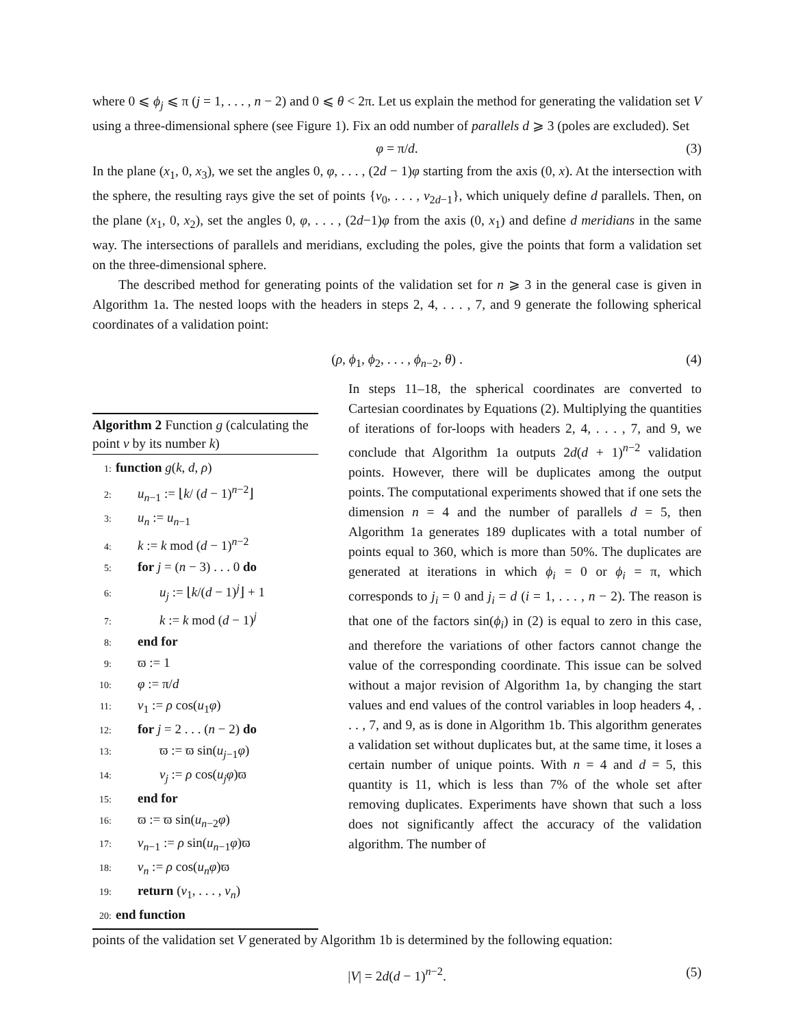where 0 ⩽ ϕ<sub>j</sub> ⩽ π (j = 1, . . . , n − 2) and 0 ⩽ θ < 2π. Let us explain the method for generating the validation set V using a three-dimensional sphere (see Figure 1). Fix an odd number of parallels d ⩾ 3 (poles are excluded). Set
φ = π/d. (3)
In the plane (x<sub>1</sub>, 0, x<sub>3</sub>), we set the angles 0, φ, . . . , (2d − 1)φ starting from the axis (0, x). At the intersection with the sphere, the resulting rays give the set of points {v<sub>0</sub>, . . . , v<sub>2d−1</sub>}, which uniquely define d parallels. Then, on the plane (x<sub>1</sub>, 0, x<sub>2</sub>), set the angles 0, φ, . . . , (2d−1)φ from the axis (0, x<sub>1</sub>) and define d meridians in the same way. The intersections of parallels and meridians, excluding the poles, give the points that form a validation set on the three-dimensional sphere.
The described method for generating points of the validation set for n ⩾ 3 in the general case is given in Algorithm 1a. The nested loops with the headers in steps 2, 4, . . . , 7, and 9 generate the following spherical coordinates of a validation point:
(ρ, ϕ<sub>1</sub>, ϕ<sub>2</sub>, . . . , ϕ<sub>n−2</sub>, θ) . (4)
Algorithm 2 Function g (calculating the point v by its number k)
1: function g(k, d, ρ)
2: u<sub>n−1</sub> := ⌊k/ (d − 1)<sup>n−2</sup>⌋
3: u<sub>n</sub> := u<sub>n−1</sub>
4: k := k mod (d − 1)<sup>n−2</sup>
5: for j = (n − 3) . . . 0 do
6: u<sub>j</sub> := ⌊k/(d − 1)<sup>j</sup>⌋ + 1
7: k := k mod (d − 1)<sup>j</sup>
8: end for
9: ϖ := 1
10: φ := π/d
11: v<sub>1</sub> := ρ cos(u<sub>1</sub>φ)
12: for j = 2 . . . (n − 2) do
13: ϖ := ϖ sin(u<sub>j−1</sub>φ)
14: v<sub>j</sub> := ρ cos(u<sub>j</sub>φ)ϖ
15: end for
16: ϖ := ϖ sin(u<sub>n−2</sub>φ)
17: v<sub>n−1</sub> := ρ sin(u<sub>n−1</sub>φ)ϖ
18: v<sub>n</sub> := ρ cos(u<sub>n</sub>φ)ϖ
19: return (v<sub>1</sub>, . . . , v<sub>n</sub>)
20: end function
In steps 11–18, the spherical coordinates are converted to Cartesian coordinates by Equations (2). Multiplying the quantities of iterations of for-loops with headers 2, 4, . . . , 7, and 9, we conclude that Algorithm 1a outputs 2d(d + 1)<sup>n−2</sup> validation points. However, there will be duplicates among the output points. The computational experiments showed that if one sets the dimension n = 4 and the number of parallels d = 5, then Algorithm 1a generates 189 duplicates with a total number of points equal to 360, which is more than 50%. The duplicates are generated at iterations in which ϕ<sub>i</sub> = 0 or ϕ<sub>i</sub> = π, which corresponds to j<sub>i</sub> = 0 and j<sub>i</sub> = d (i = 1, . . . , n − 2). The reason is that one of the factors sin(ϕ<sub>i</sub>) in (2) is equal to zero in this case, and therefore the variations of other factors cannot change the value of the corresponding coordinate. This issue can be solved without a major revision of Algorithm 1a, by changing the start values and end values of the control variables in loop headers 4, . . . , 7, and 9, as is done in Algorithm 1b. This algorithm generates a validation set without duplicates but, at the same time, it loses a certain number of unique points. With n = 4 and d = 5, this quantity is 11, which is less than 7% of the whole set after removing duplicates. Experiments have shown that such a loss does not significantly affect the accuracy of the validation algorithm. The number of
points of the validation set V generated by Algorithm 1b is determined by the following equation:
|V| = 2d(d − 1)<sup>n−2</sup>. (5)